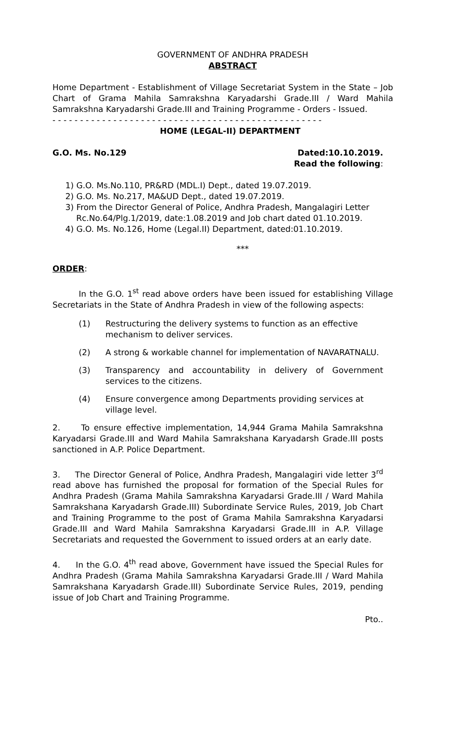GOVERNMENT OF ANDHRA PRADESH
ABSTRACT
Home Department - Establishment of Village Secretariat System in the State – Job Chart of Grama Mahila Samrakshna Karyadarshi Grade.III / Ward Mahila Samrakshna Karyadarshi Grade.III and Training Programme - Orders - Issued.
- - - - - - - - - - - - - - - - - - - - - - - - - - - - - - - - - - - - - - - - - - - - - - - - -
HOME (LEGAL-II) DEPARTMENT
G.O. Ms. No.129 Dated:10.10.2019.
Read the following:
1) G.O. Ms.No.110, PR&RD (MDL.I) Dept., dated 19.07.2019.
2) G.O. Ms. No.217, MA&UD Dept., dated 19.07.2019.
3) From the Director General of Police, Andhra Pradesh, Mangalagiri Letter Rc.No.64/Plg.1/2019, date:1.08.2019 and Job chart dated 01.10.2019.
4) G.O. Ms. No.126, Home (Legal.II) Department, dated:01.10.2019.
***
ORDER:
In the G.O. 1<sup>st</sup> read above orders have been issued for establishing Village Secretariats in the State of Andhra Pradesh in view of the following aspects:
(1) Restructuring the delivery systems to function as an effective mechanism to deliver services.
(2) A strong & workable channel for implementation of NAVARATNALU.
(3) Transparency and accountability in delivery of Government services to the citizens.
(4) Ensure convergence among Departments providing services at village level.
2. To ensure effective implementation, 14,944 Grama Mahila Samrakshna Karyadarsi Grade.III and Ward Mahila Samrakshana Karyadarsh Grade.III posts sanctioned in A.P. Police Department.
3. The Director General of Police, Andhra Pradesh, Mangalagiri vide letter 3<sup>rd</sup> read above has furnished the proposal for formation of the Special Rules for Andhra Pradesh (Grama Mahila Samrakshna Karyadarsi Grade.III / Ward Mahila Samrakshana Karyadarsh Grade.III) Subordinate Service Rules, 2019, Job Chart and Training Programme to the post of Grama Mahila Samrakshna Karyadarsi Grade.III and Ward Mahila Samrakshna Karyadarsi Grade.III in A.P. Village Secretariats and requested the Government to issued orders at an early date.
4. In the G.O. 4<sup>th</sup> read above, Government have issued the Special Rules for Andhra Pradesh (Grama Mahila Samrakshna Karyadarsi Grade.III / Ward Mahila Samrakshana Karyadarsh Grade.III) Subordinate Service Rules, 2019, pending issue of Job Chart and Training Programme.
Pto..